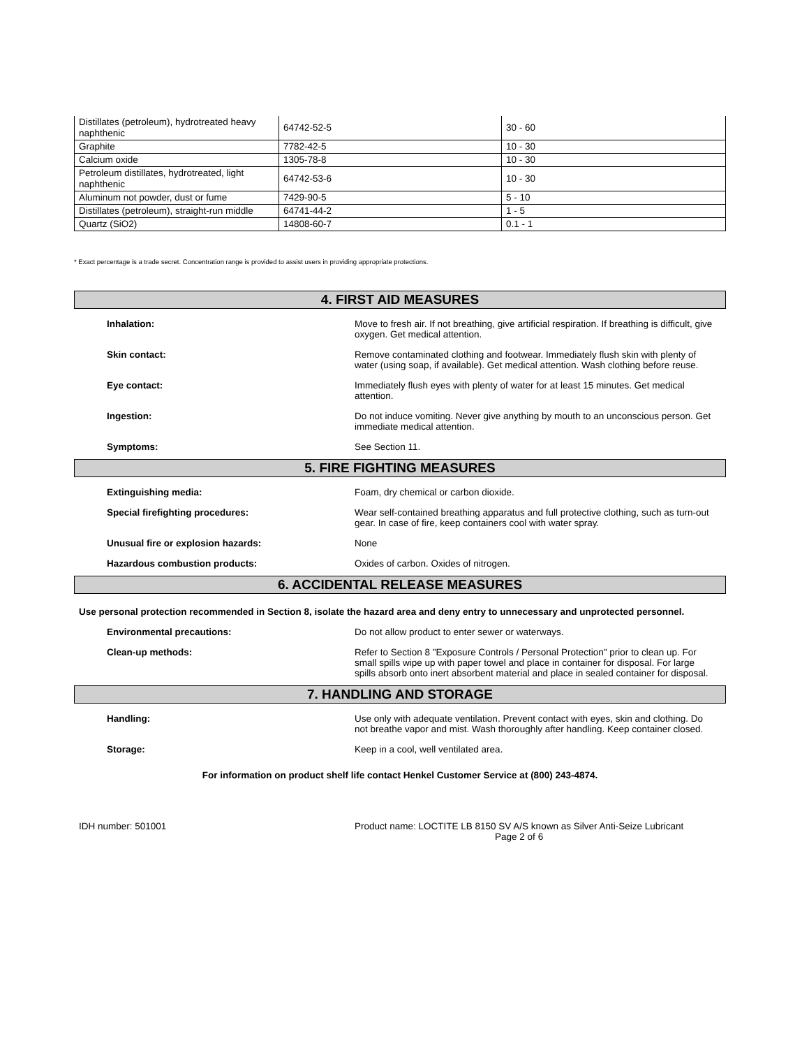| Distillates (petroleum), hydrotreated heavy naphthenic | 64742-52-5 | 30 - 60 |
| Graphite | 7782-42-5 | 10 - 30 |
| Calcium oxide | 1305-78-8 | 10 - 30 |
| Petroleum distillates, hydrotreated, light naphthenic | 64742-53-6 | 10 - 30 |
| Aluminum not powder, dust or fume | 7429-90-5 | 5 - 10 |
| Distillates (petroleum), straight-run middle | 64741-44-2 | 1 - 5 |
| Quartz (SiO2) | 14808-60-7 | 0.1 - 1 |
* Exact percentage is a trade secret. Concentration range is provided to assist users in providing appropriate protections.
4. FIRST AID MEASURES
Inhalation: Move to fresh air. If not breathing, give artificial respiration. If breathing is difficult, give oxygen. Get medical attention.
Skin contact: Remove contaminated clothing and footwear. Immediately flush skin with plenty of water (using soap, if available). Get medical attention. Wash clothing before reuse.
Eye contact: Immediately flush eyes with plenty of water for at least 15 minutes. Get medical attention.
Ingestion: Do not induce vomiting. Never give anything by mouth to an unconscious person. Get immediate medical attention.
Symptoms: See Section 11.
5. FIRE FIGHTING MEASURES
Extinguishing media: Foam, dry chemical or carbon dioxide.
Special firefighting procedures: Wear self-contained breathing apparatus and full protective clothing, such as turn-out gear. In case of fire, keep containers cool with water spray.
Unusual fire or explosion hazards: None
Hazardous combustion products: Oxides of carbon. Oxides of nitrogen.
6. ACCIDENTAL RELEASE MEASURES
Use personal protection recommended in Section 8, isolate the hazard area and deny entry to unnecessary and unprotected personnel.
Environmental precautions: Do not allow product to enter sewer or waterways.
Clean-up methods: Refer to Section 8 "Exposure Controls / Personal Protection" prior to clean up. For small spills wipe up with paper towel and place in container for disposal. For large spills absorb onto inert absorbent material and place in sealed container for disposal.
7. HANDLING AND STORAGE
Handling: Use only with adequate ventilation. Prevent contact with eyes, skin and clothing. Do not breathe vapor and mist. Wash thoroughly after handling. Keep container closed.
Storage: Keep in a cool, well ventilated area.
For information on product shelf life contact Henkel Customer Service at (800) 243-4874.
IDH number: 501001 Product name: LOCTITE LB 8150 SV A/S known as Silver Anti-Seize Lubricant
Page 2 of 6